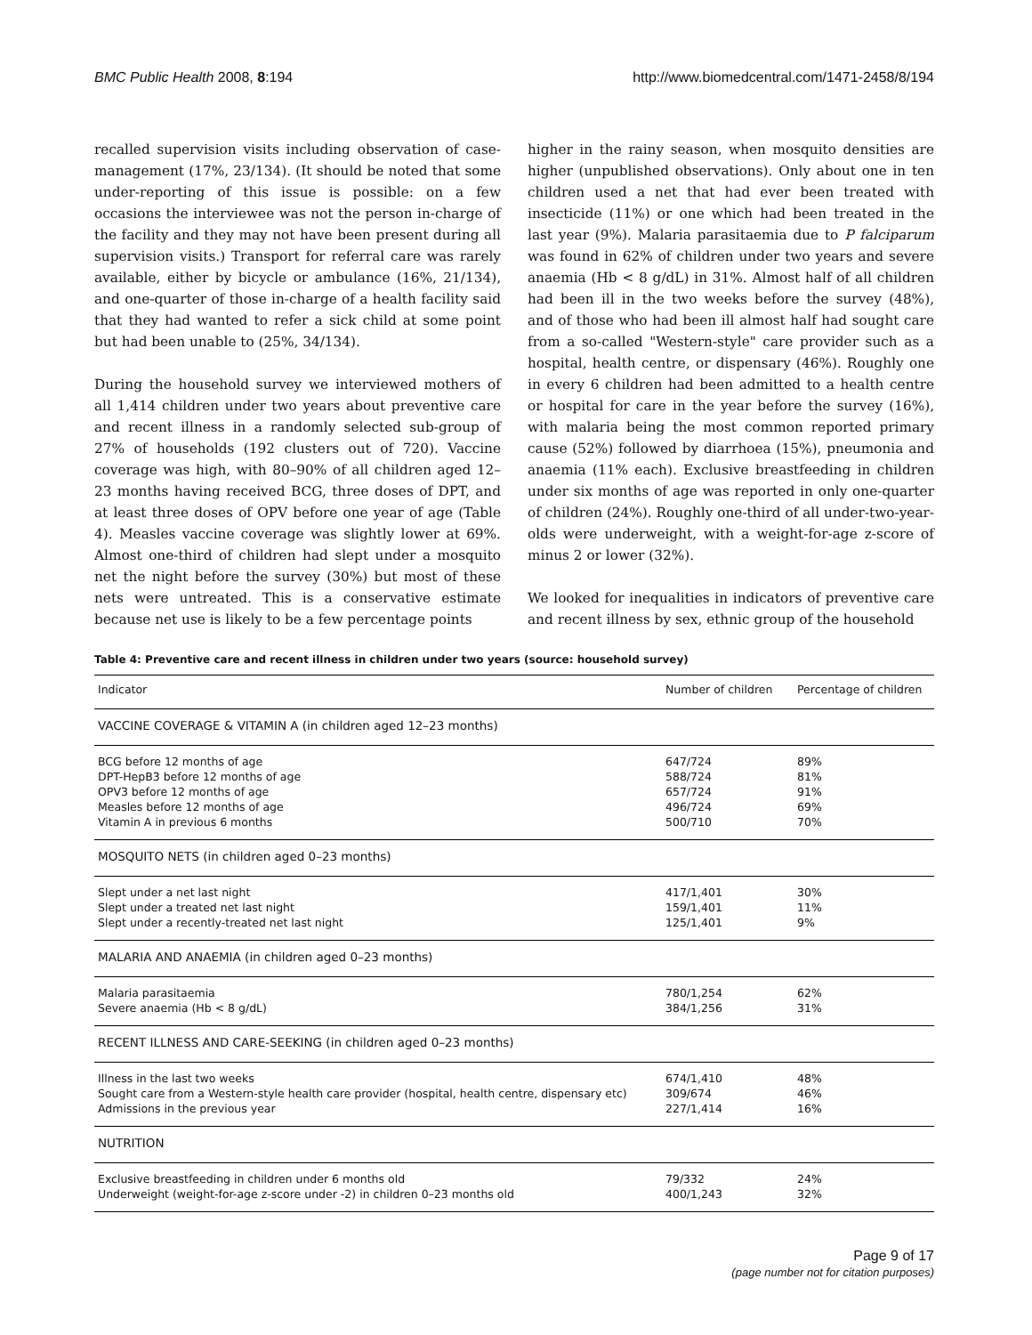BMC Public Health 2008, 8:194 http://www.biomedcentral.com/1471-2458/8/194
recalled supervision visits including observation of case-management (17%, 23/134). (It should be noted that some under-reporting of this issue is possible: on a few occasions the interviewee was not the person in-charge of the facility and they may not have been present during all supervision visits.) Transport for referral care was rarely available, either by bicycle or ambulance (16%, 21/134), and one-quarter of those in-charge of a health facility said that they had wanted to refer a sick child at some point but had been unable to (25%, 34/134).
During the household survey we interviewed mothers of all 1,414 children under two years about preventive care and recent illness in a randomly selected sub-group of 27% of households (192 clusters out of 720). Vaccine coverage was high, with 80–90% of all children aged 12–23 months having received BCG, three doses of DPT, and at least three doses of OPV before one year of age (Table 4). Measles vaccine coverage was slightly lower at 69%. Almost one-third of children had slept under a mosquito net the night before the survey (30%) but most of these nets were untreated. This is a conservative estimate because net use is likely to be a few percentage points
higher in the rainy season, when mosquito densities are higher (unpublished observations). Only about one in ten children used a net that had ever been treated with insecticide (11%) or one which had been treated in the last year (9%). Malaria parasitaemia due to P falciparum was found in 62% of children under two years and severe anaemia (Hb < 8 g/dL) in 31%. Almost half of all children had been ill in the two weeks before the survey (48%), and of those who had been ill almost half had sought care from a so-called "Western-style" care provider such as a hospital, health centre, or dispensary (46%). Roughly one in every 6 children had been admitted to a health centre or hospital for care in the year before the survey (16%), with malaria being the most common reported primary cause (52%) followed by diarrhoea (15%), pneumonia and anaemia (11% each). Exclusive breastfeeding in children under six months of age was reported in only one-quarter of children (24%). Roughly one-third of all under-two-year-olds were underweight, with a weight-for-age z-score of minus 2 or lower (32%).
We looked for inequalities in indicators of preventive care and recent illness by sex, ethnic group of the household
Table 4: Preventive care and recent illness in children under two years (source: household survey)
| Indicator | Number of children | Percentage of children |
| --- | --- | --- |
| VACCINE COVERAGE & VITAMIN A (in children aged 12–23 months) | | |
| BCG before 12 months of age | 647/724 | 89% |
| DPT-HepB3 before 12 months of age | 588/724 | 81% |
| OPV3 before 12 months of age | 657/724 | 91% |
| Measles before 12 months of age | 496/724 | 69% |
| Vitamin A in previous 6 months | 500/710 | 70% |
| MOSQUITO NETS (in children aged 0–23 months) | | |
| Slept under a net last night | 417/1,401 | 30% |
| Slept under a treated net last night | 159/1,401 | 11% |
| Slept under a recently-treated net last night | 125/1,401 | 9% |
| MALARIA AND ANAEMIA (in children aged 0–23 months) | | |
| Malaria parasitaemia | 780/1,254 | 62% |
| Severe anaemia (Hb < 8 g/dL) | 384/1,256 | 31% |
| RECENT ILLNESS AND CARE-SEEKING (in children aged 0–23 months) | | |
| Illness in the last two weeks | 674/1,410 | 48% |
| Sought care from a Western-style health care provider (hospital, health centre, dispensary etc) | 309/674 | 46% |
| Admissions in the previous year | 227/1,414 | 16% |
| NUTRITION | | |
| Exclusive breastfeeding in children under 6 months old | 79/332 | 24% |
| Underweight (weight-for-age z-score under -2) in children 0–23 months old | 400/1,243 | 32% |
Page 9 of 17
(page number not for citation purposes)